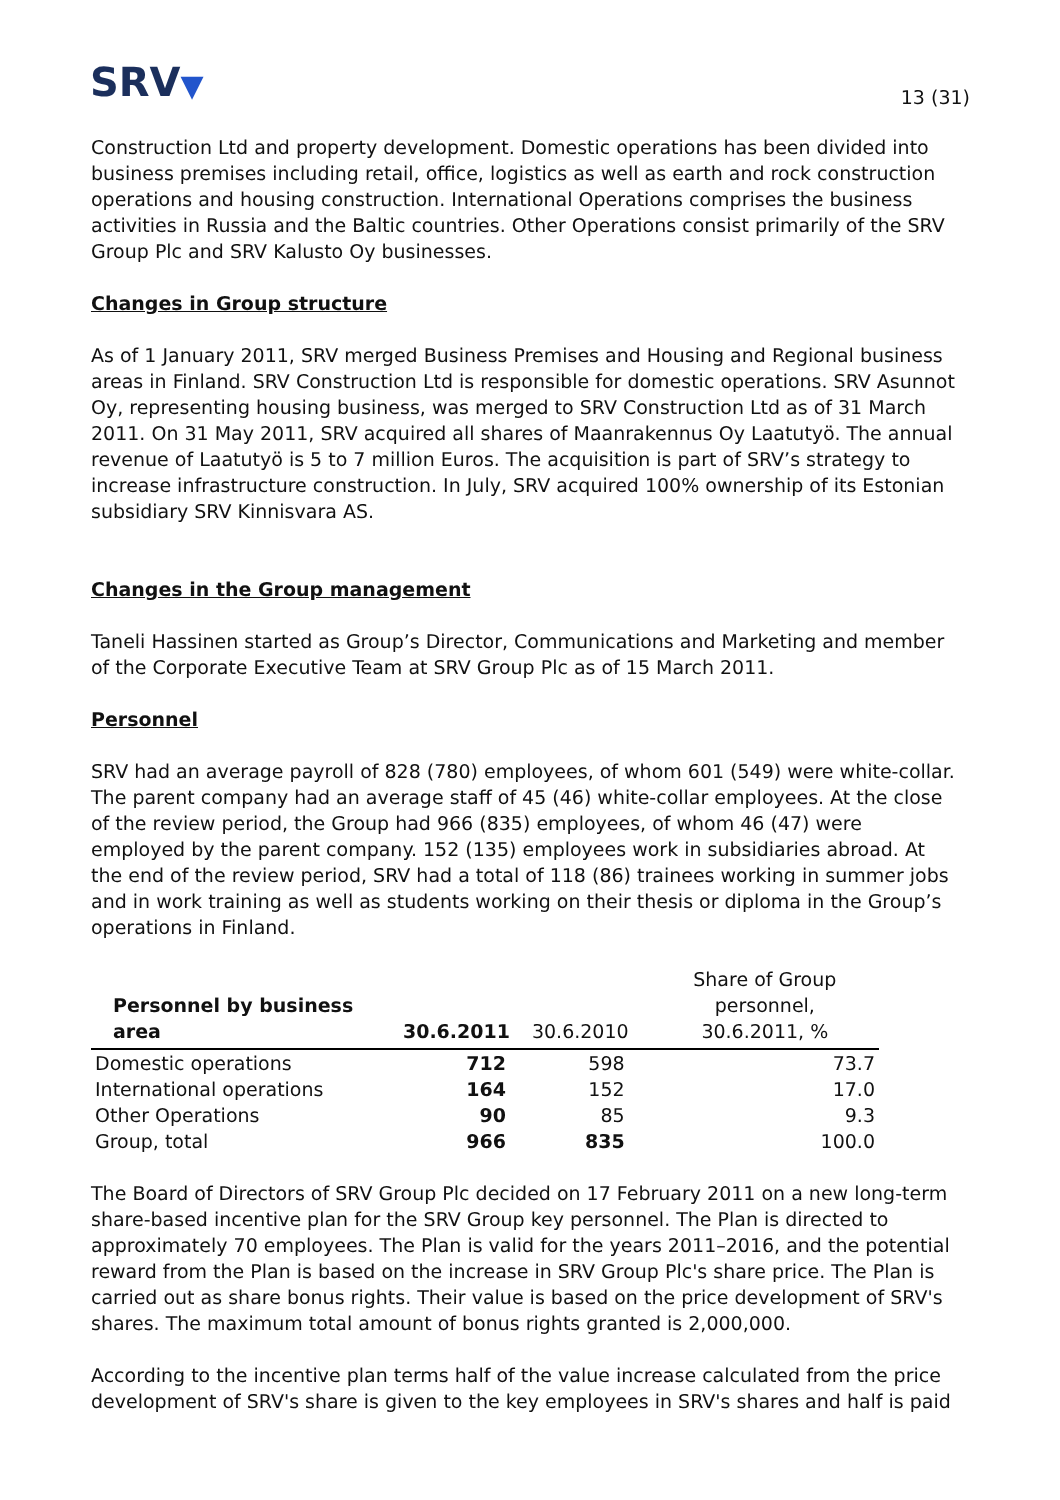SRV▼
13 (31)
Construction Ltd and property development. Domestic operations has been divided into business premises including retail, office, logistics as well as earth and rock construction operations and housing construction. International Operations comprises the business activities in Russia and the Baltic countries. Other Operations consist primarily of the SRV Group Plc and SRV Kalusto Oy businesses.
Changes in Group structure
As of 1 January 2011, SRV merged Business Premises and Housing and Regional business areas in Finland. SRV Construction Ltd is responsible for domestic operations. SRV Asunnot Oy, representing housing business, was merged to SRV Construction Ltd as of 31 March 2011. On 31 May 2011, SRV acquired all shares of Maanrakennus Oy Laatutyö. The annual revenue of Laatutyö is 5 to 7 million Euros. The acquisition is part of SRV’s strategy to increase infrastructure construction. In July, SRV acquired 100% ownership of its Estonian subsidiary SRV Kinnisvara AS.
Changes in the Group management
Taneli Hassinen started as Group’s Director, Communications and Marketing and member of the Corporate Executive Team at SRV Group Plc as of 15 March 2011.
Personnel
SRV had an average payroll of 828 (780) employees, of whom 601 (549) were white-collar. The parent company had an average staff of 45 (46) white-collar employees. At the close of the review period, the Group had 966 (835) employees, of whom 46 (47) were employed by the parent company. 152 (135) employees work in subsidiaries abroad. At the end of the review period, SRV had a total of 118 (86) trainees working in summer jobs and in work training as well as students working on their thesis or diploma in the Group’s operations in Finland.
| Personnel by business area | 30.6.2011 | 30.6.2010 | Share of Group personnel, 30.6.2011, % |
| --- | --- | --- | --- |
| Domestic operations | 712 | 598 | 73.7 |
| International operations | 164 | 152 | 17.0 |
| Other Operations | 90 | 85 | 9.3 |
| Group, total | 966 | 835 | 100.0 |
The Board of Directors of SRV Group Plc decided on 17 February 2011 on a new long-term share-based incentive plan for the SRV Group key personnel. The Plan is directed to approximately 70 employees. The Plan is valid for the years 2011–2016, and the potential reward from the Plan is based on the increase in SRV Group Plc's share price. The Plan is carried out as share bonus rights. Their value is based on the price development of SRV's shares. The maximum total amount of bonus rights granted is 2,000,000.
According to the incentive plan terms half of the value increase calculated from the price development of SRV's share is given to the key employees in SRV's shares and half is paid